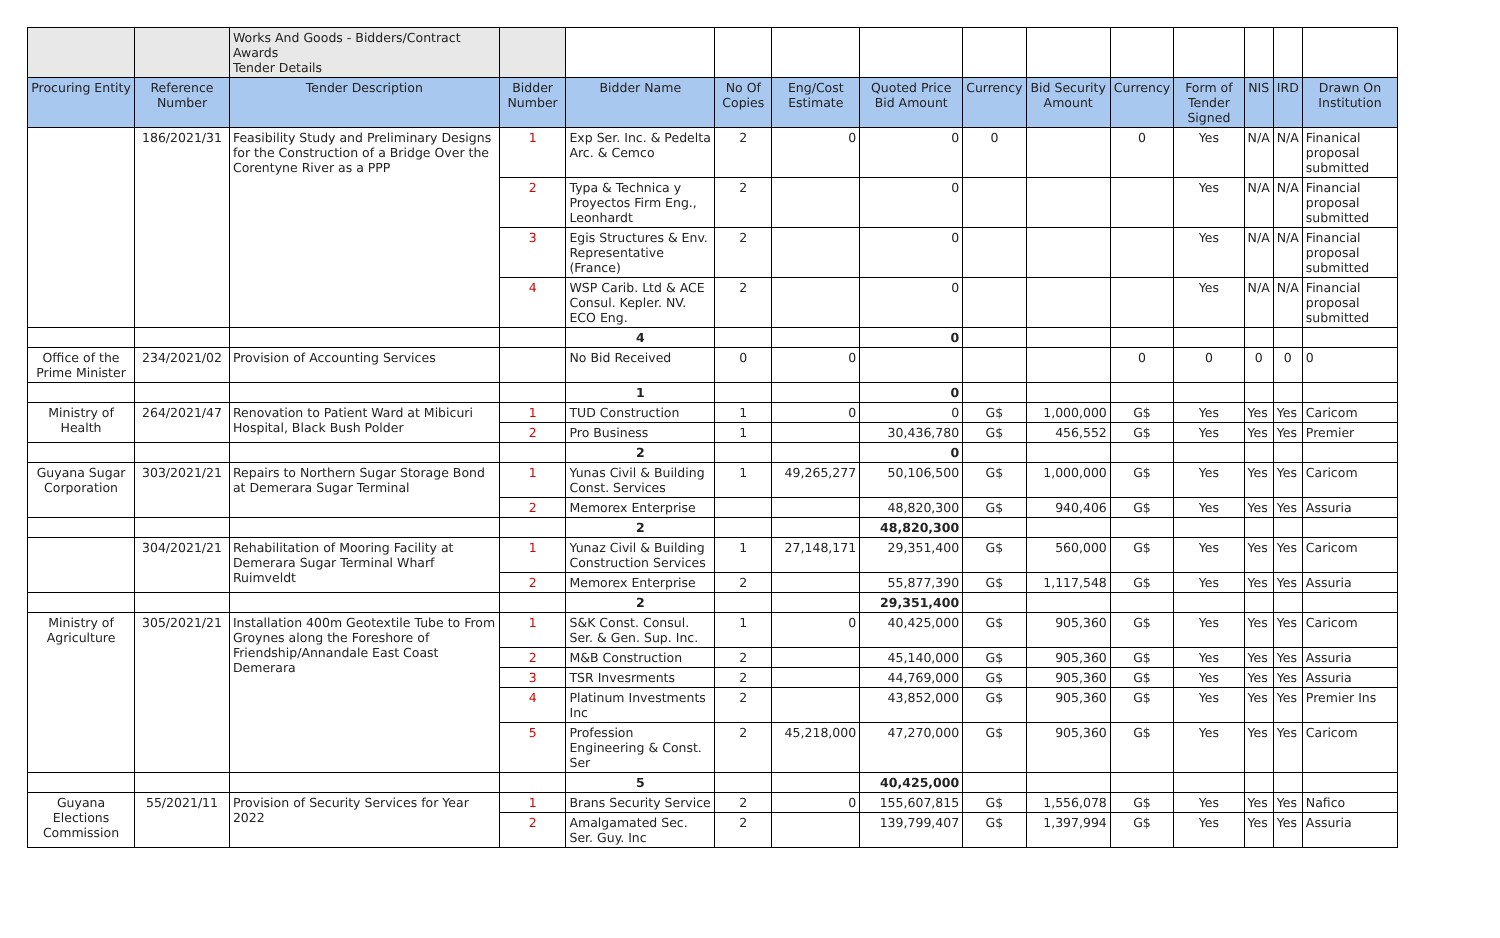| | | Works And Goods - Bidders/Contract Awards Tender Details | | | | | | | | | | | | |
| Procuring Entity | Reference Number | Tender Description | Bidder Number | Bidder Name | No Of Copies | Eng/Cost Estimate | Quoted Price Bid Amount | Currency | Bid Security Amount | Currency | Form of Tender Signed | NIS | IRD | Drawn On Institution |
| | 186/2021/31 | Feasibility Study and Preliminary Designs for the Construction of a Bridge Over the Corentyne River as a PPP | 1 | Exp Ser. Inc. & Pedelta Arc. & Cemco | 2 | 0 | 0 | 0 | | 0 | Yes | N/A | N/A | Finanical proposal submitted |
| | | | 2 | Typa & Technica y Proyectos Firm Eng., Leonhardt | 2 | | 0 | | | | Yes | N/A | N/A | Financial proposal submitted |
| | | | 3 | Egis Structures & Env. Representative (France) | 2 | | 0 | | | | Yes | N/A | N/A | Financial proposal submitted |
| | | | 4 | WSP Carib. Ltd & ACE Consul. Kepler. NV. ECO Eng. | 2 | | 0 | | | | Yes | N/A | N/A | Financial proposal submitted |
| | | | | 4 | | | 0 | | | | | | | |
| Office of the Prime Minister | 234/2021/02 | Provision of Accounting Services | | No Bid Received | 0 | 0 | | | | 0 | 0 | 0 | 0 | 0 |
| | | | | 1 | | | 0 | | | | | | | |
| Ministry of Health | 264/2021/47 | Renovation to Patient Ward at Mibicuri Hospital, Black Bush Polder | 1 | TUD Construction | 1 | 0 | 0 | G$ | 1,000,000 | G$ | Yes | Yes | Yes | Caricom |
| | | | 2 | Pro Business | 1 | | 30,436,780 | G$ | 456,552 | G$ | Yes | Yes | Yes | Premier |
| | | | | 2 | | | 0 | | | | | | | |
| Guyana Sugar Corporation | 303/2021/21 | Repairs to Northern Sugar Storage Bond at Demerara Sugar Terminal | 1 | Yunas Civil & Building Const. Services | 1 | 49,265,277 | 50,106,500 | G$ | 1,000,000 | G$ | Yes | Yes | Yes | Caricom |
| | | | 2 | Memorex Enterprise | | | 48,820,300 | G$ | 940,406 | G$ | Yes | Yes | Yes | Assuria |
| | | | | 2 | | | 48,820,300 | | | | | | | |
| | 304/2021/21 | Rehabilitation of Mooring Facility at Demerara Sugar Terminal Wharf Ruimveldt | 1 | Yunaz Civil & Building Construction Services | 1 | 27,148,171 | 29,351,400 | G$ | 560,000 | G$ | Yes | Yes | Yes | Caricom |
| | | | 2 | Memorex Enterprise | 2 | | 55,877,390 | G$ | 1,117,548 | G$ | Yes | Yes | Yes | Assuria |
| | | | | 2 | | | 29,351,400 | | | | | | | |
| Ministry of Agriculture | 305/2021/21 | Installation 400m Geotextile Tube to From Groynes along the Foreshore of Friendship/Annandale East Coast Demerara | 1 | S&K Const. Consul. Ser. & Gen. Sup. Inc. | 1 | 0 | 40,425,000 | G$ | 905,360 | G$ | Yes | Yes | Yes | Caricom |
| | | | 2 | M&B Construction | 2 | | 45,140,000 | G$ | 905,360 | G$ | Yes | Yes | Yes | Assuria |
| | | | 3 | TSR Invesrments | 2 | | 44,769,000 | G$ | 905,360 | G$ | Yes | Yes | Yes | Assuria |
| | | | 4 | Platinum Investments Inc | 2 | | 43,852,000 | G$ | 905,360 | G$ | Yes | Yes | Yes | Premier Ins |
| | | | 5 | Profession Engineering & Const. Ser | 2 | 45,218,000 | 47,270,000 | G$ | 905,360 | G$ | Yes | Yes | Yes | Caricom |
| | | | | 5 | | | 40,425,000 | | | | | | | |
| Guyana Elections Commission | 55/2021/11 | Provision of Security Services for Year 2022 | 1 | Brans Security Service | 2 | 0 | 155,607,815 | G$ | 1,556,078 | G$ | Yes | Yes | Yes | Nafico |
| | | | 2 | Amalgamated Sec. Ser. Guy. Inc | 2 | | 139,799,407 | G$ | 1,397,994 | G$ | Yes | Yes | Yes | Assuria |